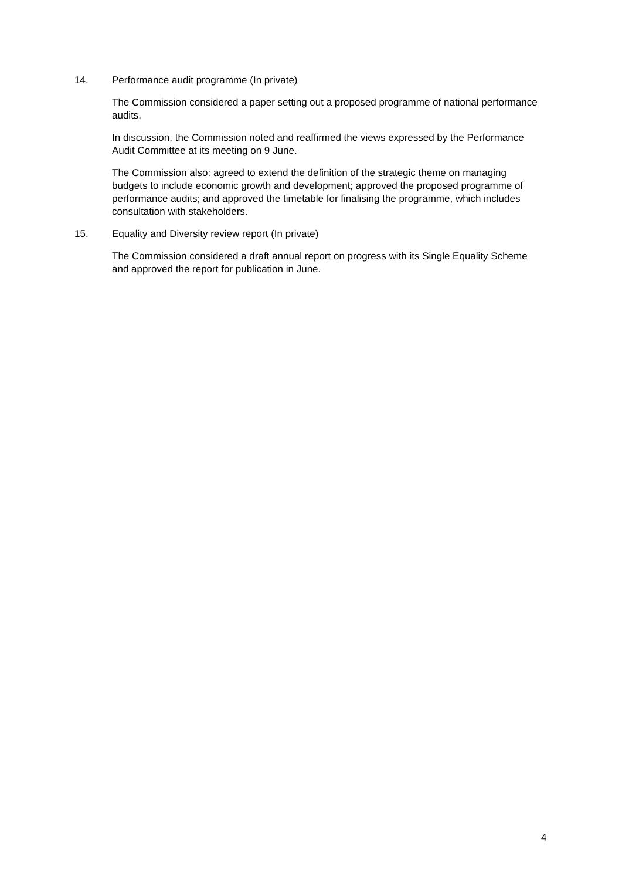14. Performance audit programme (In private)
The Commission considered a paper setting out a proposed programme of national performance audits.
In discussion, the Commission noted and reaffirmed the views expressed by the Performance Audit Committee at its meeting on 9 June.
The Commission also: agreed to extend the definition of the strategic theme on managing budgets to include economic growth and development; approved the proposed programme of performance audits; and approved the timetable for finalising the programme, which includes consultation with stakeholders.
15. Equality and Diversity review report (In private)
The Commission considered a draft annual report on progress with its Single Equality Scheme and approved the report for publication in June.
4